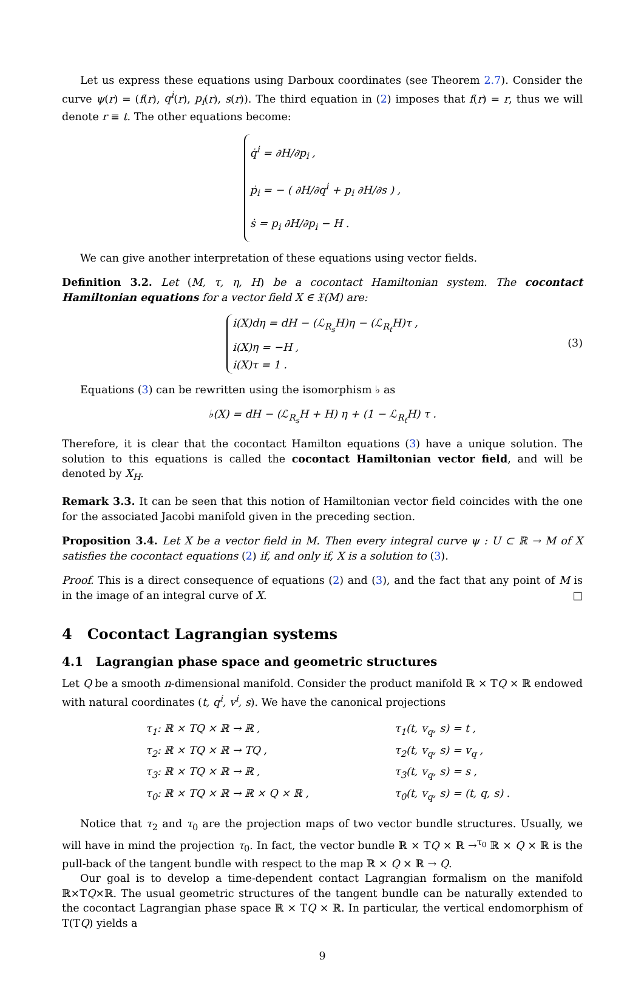Let us express these equations using Darboux coordinates (see Theorem 2.7). Consider the curve ψ(r) = (f(r), q<sup>i</sup>(r), p<sub>i</sub>(r), s(r)). The third equation in (2) imposes that f(r) = r, thus we will denote r ≡ t. The other equations become:
q̇<sup>i</sup> = ∂H/∂p<sub>i</sub> ,
ṗ<sub>i</sub> = − ( ∂H/∂q<sup>i</sup> + p<sub>i</sub> ∂H/∂s ) ,
ṡ = p<sub>i</sub> ∂H/∂p<sub>i</sub> − H .
We can give another interpretation of these equations using vector fields.
Definition 3.2. Let (M, τ, η, H) be a cocontact Hamiltonian system. The cocontact Hamiltonian equations for a vector field X ∈ 𝔛(M) are:
i(X)dη = dH − (ℒ<sub>R<sub>s</sub></sub>H)η − (ℒ<sub>R<sub>t</sub></sub>H)τ ,
i(X)η = −H ,
i(X)τ = 1 .
(3)
Equations (3) can be rewritten using the isomorphism ♭ as
♭(X) = dH − (ℒ<sub>R<sub>s</sub></sub>H + H) η + (1 − ℒ<sub>R<sub>t</sub></sub>H) τ .
Therefore, it is clear that the cocontact Hamilton equations (3) have a unique solution. The solution to this equations is called the cocontact Hamiltonian vector field, and will be denoted by X<sub>H</sub>.
Remark 3.3. It can be seen that this notion of Hamiltonian vector field coincides with the one for the associated Jacobi manifold given in the preceding section.
Proposition 3.4. Let X be a vector field in M. Then every integral curve ψ : U ⊂ ℝ → M of X satisfies the cocontact equations (2) if, and only if, X is a solution to (3).
Proof. This is a direct consequence of equations (2) and (3), and the fact that any point of M is in the image of an integral curve of X. □
4 Cocontact Lagrangian systems
4.1 Lagrangian phase space and geometric structures
Let Q be a smooth n-dimensional manifold. Consider the product manifold ℝ × TQ × ℝ endowed with natural coordinates (t, q<sup>i</sup>, v<sup>i</sup>, s). We have the canonical projections
τ<sub>1</sub>: ℝ × TQ × ℝ → ℝ ,
τ<sub>1</sub>(t, v<sub>q</sub>, s) = t ,
τ<sub>2</sub>: ℝ × TQ × ℝ → TQ ,
τ<sub>2</sub>(t, v<sub>q</sub>, s) = v<sub>q</sub> ,
τ<sub>3</sub>: ℝ × TQ × ℝ → ℝ ,
τ<sub>3</sub>(t, v<sub>q</sub>, s) = s ,
τ<sub>0</sub>: ℝ × TQ × ℝ → ℝ × Q × ℝ ,
τ<sub>0</sub>(t, v<sub>q</sub>, s) = (t, q, s) .
Notice that τ<sub>2</sub> and τ<sub>0</sub> are the projection maps of two vector bundle structures. Usually, we will have in mind the projection τ<sub>0</sub>. In fact, the vector bundle ℝ × TQ × ℝ →<sup>τ<sub>0</sub></sup> ℝ × Q × ℝ is the pull-back of the tangent bundle with respect to the map ℝ × Q × ℝ → Q.
Our goal is to develop a time-dependent contact Lagrangian formalism on the manifold ℝ×TQ×ℝ. The usual geometric structures of the tangent bundle can be naturally extended to the cocontact Lagrangian phase space ℝ × TQ × ℝ. In particular, the vertical endomorphism of T(TQ) yields a
9